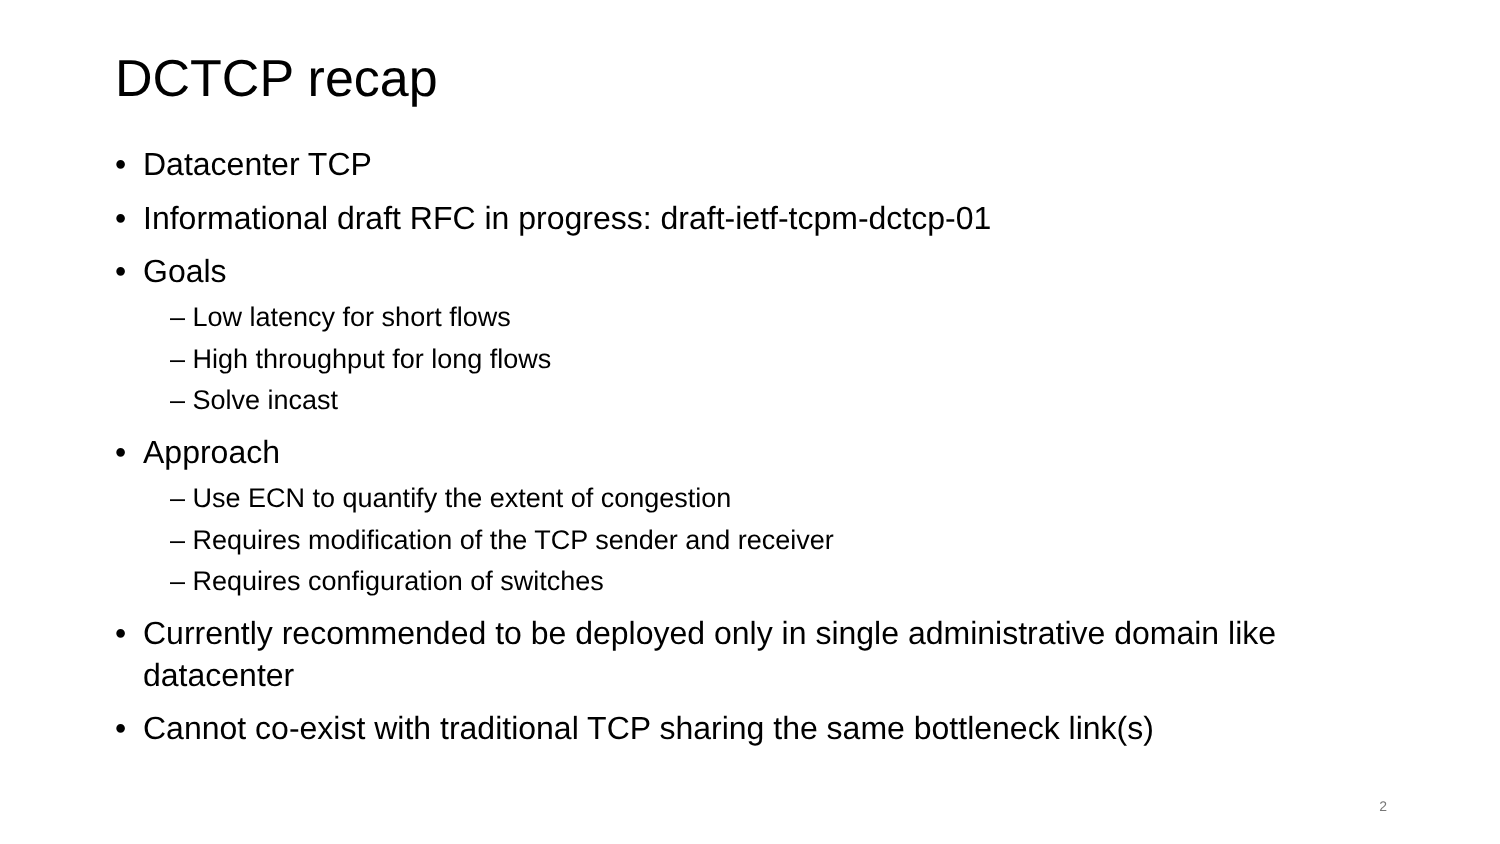DCTCP recap
• Datacenter TCP
• Informational draft RFC in progress: draft-ietf-tcpm-dctcp-01
• Goals
– Low latency for short flows
– High throughput for long flows
– Solve incast
• Approach
– Use ECN to quantify the extent of congestion
– Requires modification of the TCP sender and receiver
– Requires configuration of switches
• Currently recommended to be deployed only in single administrative domain like datacenter
• Cannot co-exist with traditional TCP sharing the same bottleneck link(s)
2